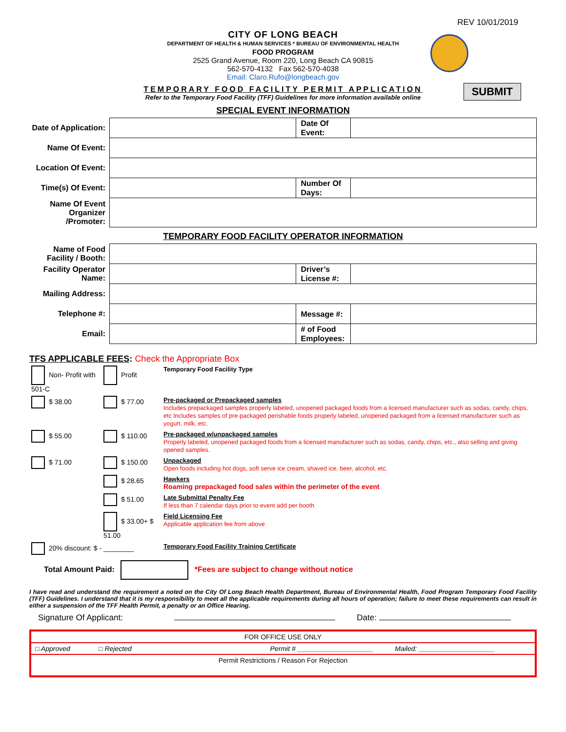REV 10/01/2019
SUBMIT
CITY OF LONG BEACH
DEPARTMENT OF HEALTH & HUMAN SERVICES * BUREAU OF ENVIRONMENTAL HEALTH
FOOD PROGRAM
2525 Grand Avenue, Room 220, Long Beach CA 90815
562-570-4132 Fax 562-570-4038
Email: Claro.Rufo@longbeach.gov
TEMPORARY FOOD FACILITY PERMIT APPLICATION
Refer to the Temporary Food Facility (TFF) Guidelines for more information available online
SPECIAL EVENT INFORMATION
| Date of Application: | | Date Of Event: | |
| Name Of Event: | | | |
| Location Of Event: | | | |
| Time(s) Of Event: | | Number Of Days: | |
| Name Of Event Organizer /Promoter: | | | |
TEMPORARY FOOD FACILITY OPERATOR INFORMATION
| Name of Food Facility / Booth: | | | |
| Facility Operator Name: | | Driver’s License #: | |
| Mailing Address: | | | |
| Telephone #: | | Message #: | |
| Email: | | # of Food Employees: | |
TFS APPLICABLE FEES: Check the Appropriate Box
| Non- Profit with 501-C | Profit | Temporary Food Facility Type |
| $ 38.00 | $ 77.00 | Pre-packaged or Prepackaged samples Includes prepackaged samples properly labeled, unopened packaged foods from a licensed manufacturer such as sodas, candy, chips, etc Includes samples of pre-packaged perishable foods properly labeled, unopened packaged from a licensed manufacturer such as yogurt, milk, etc. |
| $ 55.00 | $ 110.00 | Pre-packaged w/unpackaged samples Properly labeled, unopened packaged foods from a licensed manufacturer such as sodas, candy, chips, etc., also selling and giving opened samples. |
| $ 71.00 | $ 150.00 | Unpackaged Open foods including hot dogs, soft serve ice cream, shaved ice, beer, alcohol, etc. |
| | $ 28.65 | Hawkers Roaming prepackaged food sales within the perimeter of the event |
| | $ 51.00 | Late Submittal Penalty Fee If less than 7 calendar days prior to event add per booth |
| | $ 33.00+ $ 51.00 | Field Licensing Fee Applicable application fee from above |
| 20% discount: $ - ________ | | Temporary Food Facility Training Certificate |
Total Amount Paid: *Fees are subject to change without notice
I have read and understand the requirement a noted on the City Of Long Beach Health Department, Bureau of Environmental Health, Food Program Temporary Food Facility (TFF) Guidelines. I understand that it is my responsibility to meet all the applicable requirements during all hours of operation; failure to meet these requirements can result in either a suspension of the TFF Health Permit, a penalty or an Office Hearing.
Signature Of Applicant: Date:
FOR OFFICE USE ONLY
□ Approved □ Rejected Permit # ____________________ Mailed: ____________________
Permit Restrictions / Reason For Rejection